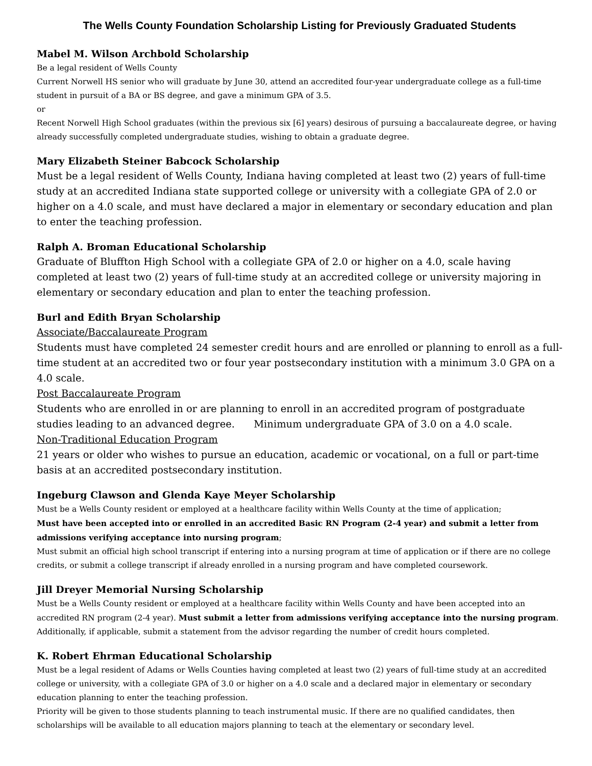The Wells County Foundation Scholarship Listing for Previously Graduated Students
Mabel M. Wilson Archbold Scholarship
Be a legal resident of Wells County
Current Norwell HS senior who will graduate by June 30, attend an accredited four-year undergraduate college as a full-time student in pursuit of a BA or BS degree, and gave a minimum GPA of 3.5.
or
Recent Norwell High School graduates (within the previous six [6] years) desirous of pursuing a baccalaureate degree, or having already successfully completed undergraduate studies, wishing to obtain a graduate degree.
Mary Elizabeth Steiner Babcock Scholarship
Must be a legal resident of Wells County, Indiana having completed at least two (2) years of full-time study at an accredited Indiana state supported college or university with a collegiate GPA of 2.0 or higher on a 4.0 scale, and must have declared a major in elementary or secondary education and plan to enter the teaching profession.
Ralph A. Broman Educational Scholarship
Graduate of Bluffton High School with a collegiate GPA of 2.0 or higher on a 4.0, scale having completed at least two (2) years of full-time study at an accredited college or university majoring in elementary or secondary education and plan to enter the teaching profession.
Burl and Edith Bryan Scholarship
Associate/Baccalaureate Program
Students must have completed 24 semester credit hours and are enrolled or planning to enroll as a full-time student at an accredited two or four year postsecondary institution with a minimum 3.0 GPA on a 4.0 scale.
Post Baccalaureate Program
Students who are enrolled in or are planning to enroll in an accredited program of postgraduate studies leading to an advanced degree. Minimum undergraduate GPA of 3.0 on a 4.0 scale.
Non-Traditional Education Program
21 years or older who wishes to pursue an education, academic or vocational, on a full or part-time basis at an accredited postsecondary institution.
Ingeburg Clawson and Glenda Kaye Meyer Scholarship
Must be a Wells County resident or employed at a healthcare facility within Wells County at the time of application;
Must have been accepted into or enrolled in an accredited Basic RN Program (2-4 year) and submit a letter from admissions verifying acceptance into nursing program;
Must submit an official high school transcript if entering into a nursing program at time of application or if there are no college credits, or submit a college transcript if already enrolled in a nursing program and have completed coursework.
Jill Dreyer Memorial Nursing Scholarship
Must be a Wells County resident or employed at a healthcare facility within Wells County and have been accepted into an accredited RN program (2-4 year). Must submit a letter from admissions verifying acceptance into the nursing program. Additionally, if applicable, submit a statement from the advisor regarding the number of credit hours completed.
K. Robert Ehrman Educational Scholarship
Must be a legal resident of Adams or Wells Counties having completed at least two (2) years of full-time study at an accredited college or university, with a collegiate GPA of 3.0 or higher on a 4.0 scale and a declared major in elementary or secondary education planning to enter the teaching profession.
Priority will be given to those students planning to teach instrumental music. If there are no qualified candidates, then scholarships will be available to all education majors planning to teach at the elementary or secondary level.